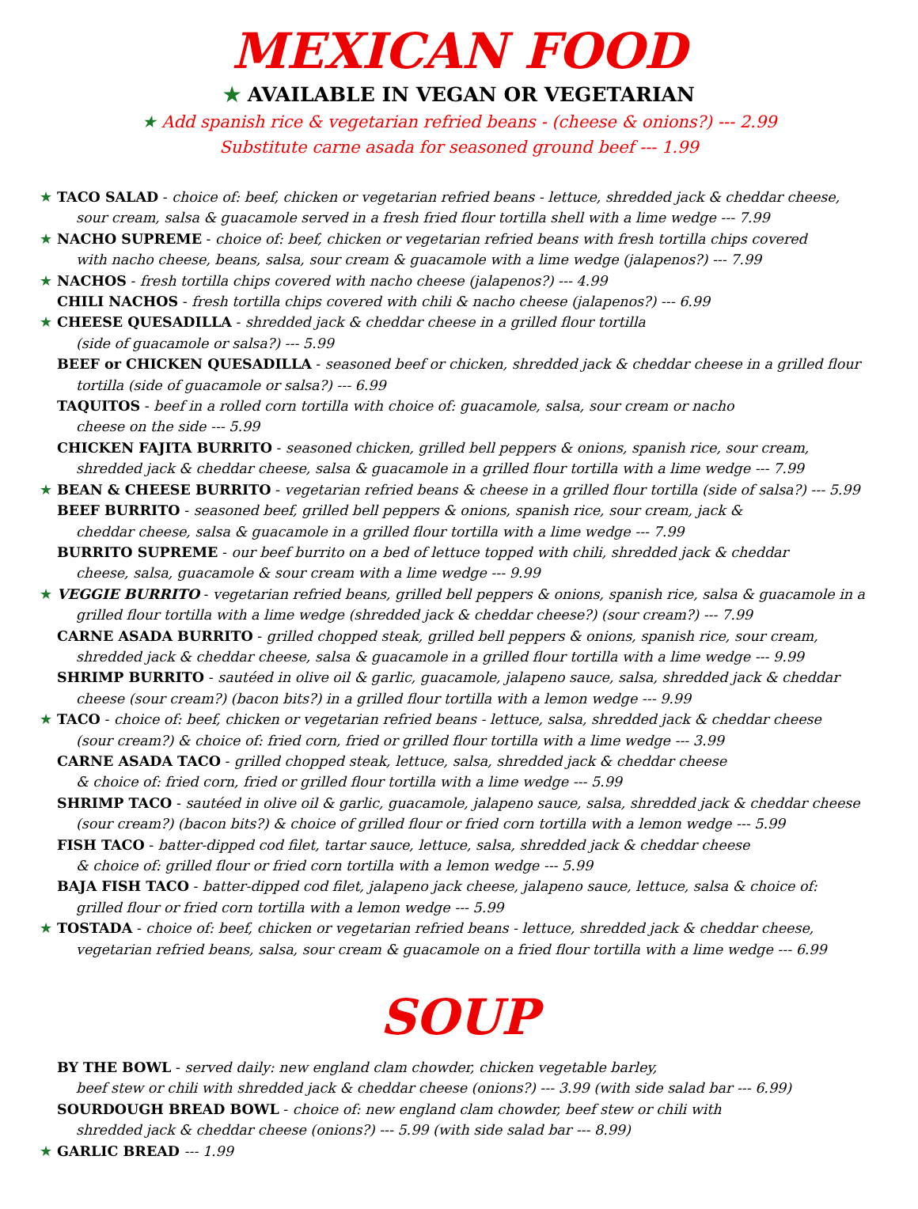MEXICAN FOOD
★ AVAILABLE IN VEGAN OR VEGETARIAN
★ Add spanish rice & vegetarian refried beans - (cheese & onions?) --- 2.99
Substitute carne asada for seasoned ground beef --- 1.99
★ TACO SALAD - choice of: beef, chicken or vegetarian refried beans - lettuce, shredded jack & cheddar cheese,
sour cream, salsa & guacamole served in a fresh fried flour tortilla shell with a lime wedge --- 7.99
★ NACHO SUPREME - choice of: beef, chicken or vegetarian refried beans with fresh tortilla chips covered
with nacho cheese, beans, salsa, sour cream & guacamole with a lime wedge (jalapenos?) --- 7.99
★ NACHOS - fresh tortilla chips covered with nacho cheese (jalapenos?) --- 4.99
CHILI NACHOS - fresh tortilla chips covered with chili & nacho cheese (jalapenos?) --- 6.99
★ CHEESE QUESADILLA - shredded jack & cheddar cheese in a grilled flour tortilla
(side of guacamole or salsa?) --- 5.99
BEEF or CHICKEN QUESADILLA - seasoned beef or chicken, shredded jack & cheddar cheese in a grilled flour
tortilla (side of guacamole or salsa?) --- 6.99
TAQUITOS - beef in a rolled corn tortilla with choice of: guacamole, salsa, sour cream or nacho
cheese on the side --- 5.99
CHICKEN FAJITA BURRITO - seasoned chicken, grilled bell peppers & onions, spanish rice, sour cream,
shredded jack & cheddar cheese, salsa & guacamole in a grilled flour tortilla with a lime wedge --- 7.99
★ BEAN & CHEESE BURRITO - vegetarian refried beans & cheese in a grilled flour tortilla (side of salsa?) --- 5.99
BEEF BURRITO - seasoned beef, grilled bell peppers & onions, spanish rice, sour cream, jack &
cheddar cheese, salsa & guacamole in a grilled flour tortilla with a lime wedge --- 7.99
BURRITO SUPREME - our beef burrito on a bed of lettuce topped with chili, shredded jack & cheddar
cheese, salsa, guacamole & sour cream with a lime wedge --- 9.99
★ VEGGIE BURRITO - vegetarian refried beans, grilled bell peppers & onions, spanish rice, salsa & guacamole in a
grilled flour tortilla with a lime wedge (shredded jack & cheddar cheese?) (sour cream?) --- 7.99
CARNE ASADA BURRITO - grilled chopped steak, grilled bell peppers & onions, spanish rice, sour cream,
shredded jack & cheddar cheese, salsa & guacamole in a grilled flour tortilla with a lime wedge --- 9.99
SHRIMP BURRITO - sautéed in olive oil & garlic, guacamole, jalapeno sauce, salsa, shredded jack & cheddar
cheese (sour cream?) (bacon bits?) in a grilled flour tortilla with a lemon wedge --- 9.99
★ TACO - choice of: beef, chicken or vegetarian refried beans - lettuce, salsa, shredded jack & cheddar cheese
(sour cream?) & choice of: fried corn, fried or grilled flour tortilla with a lime wedge --- 3.99
CARNE ASADA TACO - grilled chopped steak, lettuce, salsa, shredded jack & cheddar cheese
& choice of: fried corn, fried or grilled flour tortilla with a lime wedge --- 5.99
SHRIMP TACO - sautéed in olive oil & garlic, guacamole, jalapeno sauce, salsa, shredded jack & cheddar cheese
(sour cream?) (bacon bits?) & choice of grilled flour or fried corn tortilla with a lemon wedge --- 5.99
FISH TACO - batter-dipped cod filet, tartar sauce, lettuce, salsa, shredded jack & cheddar cheese
& choice of: grilled flour or fried corn tortilla with a lemon wedge --- 5.99
BAJA FISH TACO - batter-dipped cod filet, jalapeno jack cheese, jalapeno sauce, lettuce, salsa & choice of:
grilled flour or fried corn tortilla with a lemon wedge --- 5.99
★ TOSTADA - choice of: beef, chicken or vegetarian refried beans - lettuce, shredded jack & cheddar cheese,
vegetarian refried beans, salsa, sour cream & guacamole on a fried flour tortilla with a lime wedge --- 6.99
SOUP
BY THE BOWL - served daily: new england clam chowder, chicken vegetable barley,
beef stew or chili with shredded jack & cheddar cheese (onions?) --- 3.99 (with side salad bar --- 6.99)
SOURDOUGH BREAD BOWL - choice of: new england clam chowder, beef stew or chili with
shredded jack & cheddar cheese (onions?) --- 5.99 (with side salad bar --- 8.99)
★ GARLIC BREAD --- 1.99